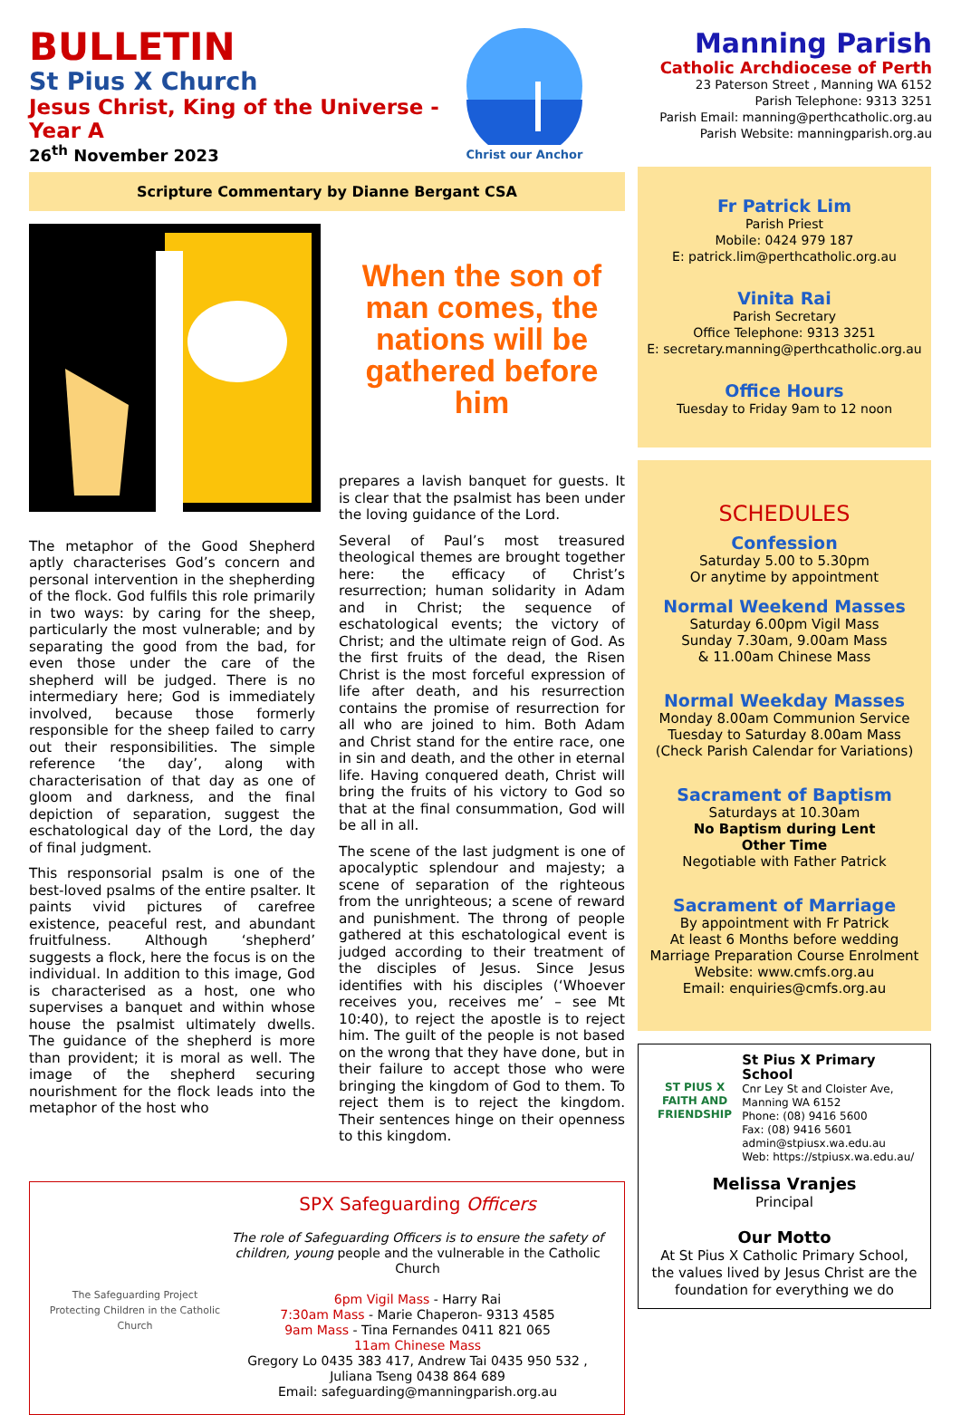BULLETIN
St Pius X Church
Jesus Christ, King of the Universe -Year A
26<sup>th</sup> November 2023
Christ our Anchor
Manning Parish
Catholic Archdiocese of Perth
23 Paterson Street , Manning WA 6152
Parish Telephone: 9313 3251
Parish Email: manning@perthcatholic.org.au
Parish Website: manningparish.org.au
Scripture Commentary by Dianne Bergant CSA
The metaphor of the Good Shepherd aptly characterises God’s concern and personal intervention in the shepherding of the flock. God fulfils this role primarily in two ways: by caring for the sheep, particularly the most vulnerable; and by separating the good from the bad, for even those under the care of the shepherd will be judged. There is no intermediary here; God is immediately involved, because those formerly responsible for the sheep failed to carry out their responsibilities. The simple reference ‘the day’, along with characterisation of that day as one of gloom and darkness, and the final depiction of separation, suggest the eschatological day of the Lord, the day of final judgment.
This responsorial psalm is one of the best-loved psalms of the entire psalter. It paints vivid pictures of carefree existence, peaceful rest, and abundant fruitfulness. Although ‘shepherd’ suggests a flock, here the focus is on the individual. In addition to this image, God is characterised as a host, one who supervises a banquet and within whose house the psalmist ultimately dwells. The guidance of the shepherd is more than provident; it is moral as well. The image of the shepherd securing nourishment for the flock leads into the metaphor of the host who
When the son of man comes, the nations will be gathered before him
prepares a lavish banquet for guests. It is clear that the psalmist has been under the loving guidance of the Lord.
Several of Paul’s most treasured theological themes are brought together here: the efficacy of Christ’s resurrection; human solidarity in Adam and in Christ; the sequence of eschatological events; the victory of Christ; and the ultimate reign of God. As the first fruits of the dead, the Risen Christ is the most forceful expression of life after death, and his resurrection contains the promise of resurrection for all who are joined to him. Both Adam and Christ stand for the entire race, one in sin and death, and the other in eternal life. Having conquered death, Christ will bring the fruits of his victory to God so that at the final consummation, God will be all in all.
The scene of the last judgment is one of apocalyptic splendour and majesty; a scene of separation of the righteous from the unrighteous; a scene of reward and punishment. The throng of people gathered at this eschatological event is judged according to their treatment of the disciples of Jesus. Since Jesus identifies with his disciples (‘Whoever receives you, receives me’ – see Mt 10:40), to reject the apostle is to reject him. The guilt of the people is not based on the wrong that they have done, but in their failure to accept those who were bringing the kingdom of God to them. To reject them is to reject the kingdom. Their sentences hinge on their openness to this kingdom.
The Safeguarding Project
Protecting Children in the Catholic Church
SPX Safeguarding Officers
The role of Safeguarding Officers is to ensure the safety of children, young people and the vulnerable in the Catholic Church
6pm Vigil Mass - Harry Rai
7:30am Mass - Marie Chaperon- 9313 4585
9am Mass - Tina Fernandes 0411 821 065
11am Chinese Mass
Gregory Lo 0435 383 417, Andrew Tai 0435 950 532 ,
Juliana Tseng 0438 864 689
Email: safeguarding@manningparish.org.au
Fr Patrick Lim
Parish Priest
Mobile: 0424 979 187
E: patrick.lim@perthcatholic.org.au
Vinita Rai
Parish Secretary
Office Telephone: 9313 3251
E: secretary.manning@perthcatholic.org.au
Office Hours
Tuesday to Friday 9am to 12 noon
SCHEDULES
Confession
Saturday 5.00 to 5.30pm
Or anytime by appointment
Normal Weekend Masses
Saturday 6.00pm Vigil Mass
Sunday 7.30am, 9.00am Mass
& 11.00am Chinese Mass
Normal Weekday Masses
Monday 8.00am Communion Service
Tuesday to Saturday 8.00am Mass
(Check Parish Calendar for Variations)
Sacrament of Baptism
Saturdays at 10.30am
No Baptism during Lent
Other Time
Negotiable with Father Patrick
Sacrament of Marriage
By appointment with Fr Patrick
At least 6 Months before wedding
Marriage Preparation Course Enrolment
Website: www.cmfs.org.au
Email: enquiries@cmfs.org.au
ST PIUS X
FAITH AND FRIENDSHIP
St Pius X Primary School
Cnr Ley St and Cloister Ave,
Manning WA 6152
Phone: (08) 9416 5600
Fax: (08) 9416 5601
admin@stpiusx.wa.edu.au
Web: https://stpiusx.wa.edu.au/
Melissa Vranjes
Principal
Our Motto
At St Pius X Catholic Primary School, the values lived by Jesus Christ are the foundation for everything we do